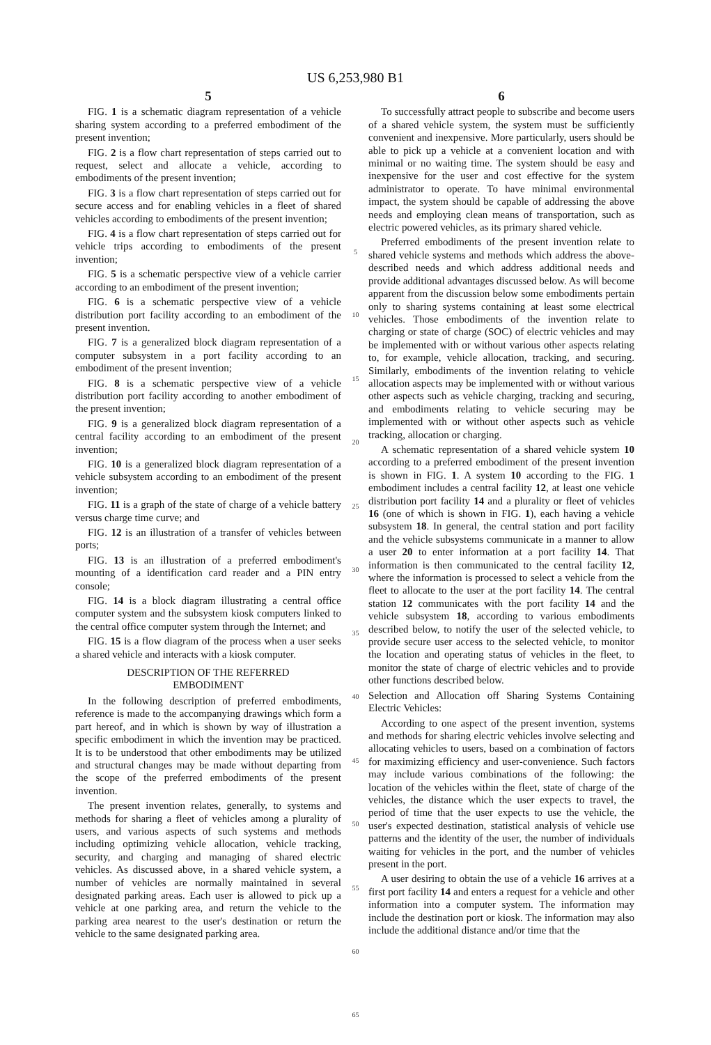US 6,253,980 B1
5
FIG. 1 is a schematic diagram representation of a vehicle sharing system according to a preferred embodiment of the present invention;
FIG. 2 is a flow chart representation of steps carried out to request, select and allocate a vehicle, according to embodiments of the present invention;
FIG. 3 is a flow chart representation of steps carried out for secure access and for enabling vehicles in a fleet of shared vehicles according to embodiments of the present invention;
FIG. 4 is a flow chart representation of steps carried out for vehicle trips according to embodiments of the present invention;
FIG. 5 is a schematic perspective view of a vehicle carrier according to an embodiment of the present invention;
FIG. 6 is a schematic perspective view of a vehicle distribution port facility according to an embodiment of the present invention.
FIG. 7 is a generalized block diagram representation of a computer subsystem in a port facility according to an embodiment of the present invention;
FIG. 8 is a schematic perspective view of a vehicle distribution port facility according to another embodiment of the present invention;
FIG. 9 is a generalized block diagram representation of a central facility according to an embodiment of the present invention;
FIG. 10 is a generalized block diagram representation of a vehicle subsystem according to an embodiment of the present invention;
FIG. 11 is a graph of the state of charge of a vehicle battery versus charge time curve; and
FIG. 12 is an illustration of a transfer of vehicles between ports;
FIG. 13 is an illustration of a preferred embodiment's mounting of a identification card reader and a PIN entry console;
FIG. 14 is a block diagram illustrating a central office computer system and the subsystem kiosk computers linked to the central office computer system through the Internet; and
FIG. 15 is a flow diagram of the process when a user seeks a shared vehicle and interacts with a kiosk computer.
DESCRIPTION OF THE REFERRED EMBODIMENT
In the following description of preferred embodiments, reference is made to the accompanying drawings which form a part hereof, and in which is shown by way of illustration a specific embodiment in which the invention may be practiced. It is to be understood that other embodiments may be utilized and structural changes may be made without departing from the scope of the preferred embodiments of the present invention.
The present invention relates, generally, to systems and methods for sharing a fleet of vehicles among a plurality of users, and various aspects of such systems and methods including optimizing vehicle allocation, vehicle tracking, security, and charging and managing of shared electric vehicles. As discussed above, in a shared vehicle system, a number of vehicles are normally maintained in several designated parking areas. Each user is allowed to pick up a vehicle at one parking area, and return the vehicle to the parking area nearest to the user's destination or return the vehicle to the same designated parking area.
5
10
15
20
25
30
35
40
45
50
55
60
65
6
To successfully attract people to subscribe and become users of a shared vehicle system, the system must be sufficiently convenient and inexpensive. More particularly, users should be able to pick up a vehicle at a convenient location and with minimal or no waiting time. The system should be easy and inexpensive for the user and cost effective for the system administrator to operate. To have minimal environmental impact, the system should be capable of addressing the above needs and employing clean means of transportation, such as electric powered vehicles, as its primary shared vehicle.
Preferred embodiments of the present invention relate to shared vehicle systems and methods which address the above-described needs and which address additional needs and provide additional advantages discussed below. As will become apparent from the discussion below some embodiments pertain only to sharing systems containing at least some electrical vehicles. Those embodiments of the invention relate to charging or state of charge (SOC) of electric vehicles and may be implemented with or without various other aspects relating to, for example, vehicle allocation, tracking, and securing. Similarly, embodiments of the invention relating to vehicle allocation aspects may be implemented with or without various other aspects such as vehicle charging, tracking and securing, and embodiments relating to vehicle securing may be implemented with or without other aspects such as vehicle tracking, allocation or charging.
A schematic representation of a shared vehicle system 10 according to a preferred embodiment of the present invention is shown in FIG. 1. A system 10 according to the FIG. 1 embodiment includes a central facility 12, at least one vehicle distribution port facility 14 and a plurality or fleet of vehicles 16 (one of which is shown in FIG. 1), each having a vehicle subsystem 18. In general, the central station and port facility and the vehicle subsystems communicate in a manner to allow a user 20 to enter information at a port facility 14. That information is then communicated to the central facility 12, where the information is processed to select a vehicle from the fleet to allocate to the user at the port facility 14. The central station 12 communicates with the port facility 14 and the vehicle subsystem 18, according to various embodiments described below, to notify the user of the selected vehicle, to provide secure user access to the selected vehicle, to monitor the location and operating status of vehicles in the fleet, to monitor the state of charge of electric vehicles and to provide other functions described below.
Selection and Allocation off Sharing Systems Containing Electric Vehicles:
According to one aspect of the present invention, systems and methods for sharing electric vehicles involve selecting and allocating vehicles to users, based on a combination of factors for maximizing efficiency and user-convenience. Such factors may include various combinations of the following: the location of the vehicles within the fleet, state of charge of the vehicles, the distance which the user expects to travel, the period of time that the user expects to use the vehicle, the user's expected destination, statistical analysis of vehicle use patterns and the identity of the user, the number of individuals waiting for vehicles in the port, and the number of vehicles present in the port.
A user desiring to obtain the use of a vehicle 16 arrives at a first port facility 14 and enters a request for a vehicle and other information into a computer system. The information may include the destination port or kiosk. The information may also include the additional distance and/or time that the